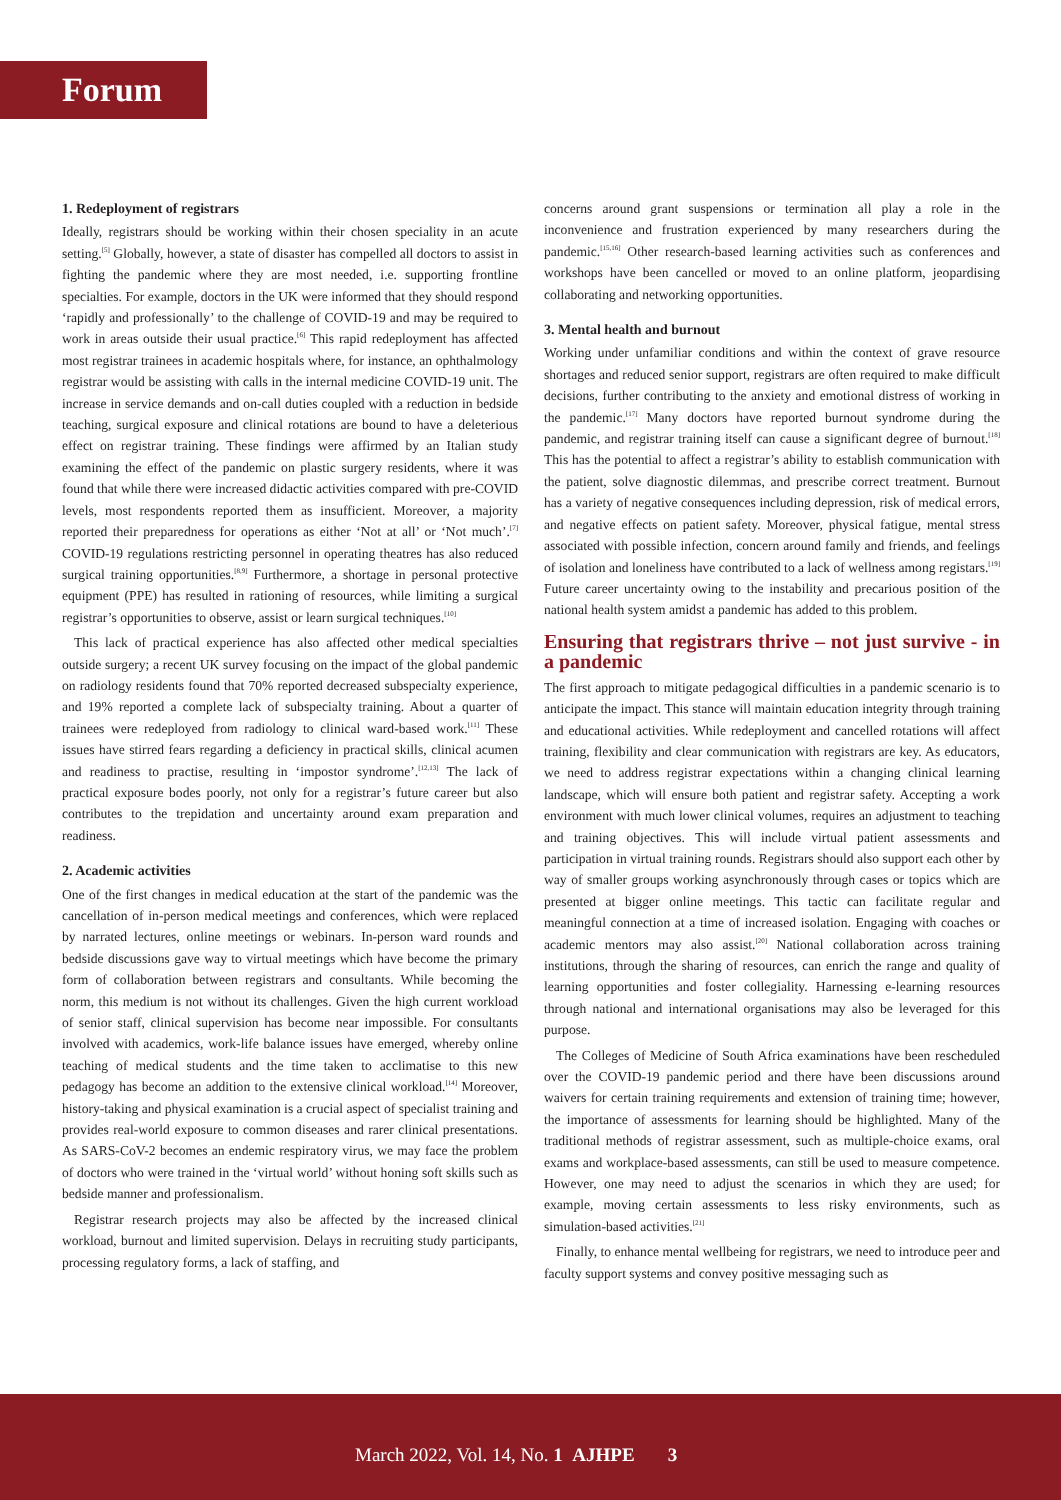Forum
1. Redeployment of registrars
Ideally, registrars should be working within their chosen speciality in an acute setting.<sup>[5]</sup> Globally, however, a state of disaster has compelled all doctors to assist in fighting the pandemic where they are most needed, i.e. supporting frontline specialties. For example, doctors in the UK were informed that they should respond ‘rapidly and professionally’ to the challenge of COVID-19 and may be required to work in areas outside their usual practice.<sup>[6]</sup> This rapid redeployment has affected most registrar trainees in academic hospitals where, for instance, an ophthalmology registrar would be assisting with calls in the internal medicine COVID-19 unit. The increase in service demands and on-call duties coupled with a reduction in bedside teaching, surgical exposure and clinical rotations are bound to have a deleterious effect on registrar training. These findings were affirmed by an Italian study examining the effect of the pandemic on plastic surgery residents, where it was found that while there were increased didactic activities compared with pre-COVID levels, most respondents reported them as insufficient. Moreover, a majority reported their preparedness for operations as either ‘Not at all’ or ‘Not much’.<sup>[7]</sup> COVID-19 regulations restricting personnel in operating theatres has also reduced surgical training opportunities.<sup>[8,9]</sup> Furthermore, a shortage in personal protective equipment (PPE) has resulted in rationing of resources, while limiting a surgical registrar’s opportunities to observe, assist or learn surgical techniques.<sup>[10]</sup>
This lack of practical experience has also affected other medical specialties outside surgery; a recent UK survey focusing on the impact of the global pandemic on radiology residents found that 70% reported decreased subspecialty experience, and 19% reported a complete lack of subspecialty training. About a quarter of trainees were redeployed from radiology to clinical ward-based work.<sup>[11]</sup> These issues have stirred fears regarding a deficiency in practical skills, clinical acumen and readiness to practise, resulting in ‘impostor syndrome’.<sup>[12,13]</sup> The lack of practical exposure bodes poorly, not only for a registrar’s future career but also contributes to the trepidation and uncertainty around exam preparation and readiness.
2. Academic activities
One of the first changes in medical education at the start of the pandemic was the cancellation of in-person medical meetings and conferences, which were replaced by narrated lectures, online meetings or webinars. In-person ward rounds and bedside discussions gave way to virtual meetings which have become the primary form of collaboration between registrars and consultants. While becoming the norm, this medium is not without its challenges. Given the high current workload of senior staff, clinical supervision has become near impossible. For consultants involved with academics, work-life balance issues have emerged, whereby online teaching of medical students and the time taken to acclimatise to this new pedagogy has become an addition to the extensive clinical workload.<sup>[14]</sup> Moreover, history-taking and physical examination is a crucial aspect of specialist training and provides real-world exposure to common diseases and rarer clinical presentations. As SARS-CoV-2 becomes an endemic respiratory virus, we may face the problem of doctors who were trained in the ‘virtual world’ without honing soft skills such as bedside manner and professionalism.
Registrar research projects may also be affected by the increased clinical workload, burnout and limited supervision. Delays in recruiting study participants, processing regulatory forms, a lack of staffing, and
concerns around grant suspensions or termination all play a role in the inconvenience and frustration experienced by many researchers during the pandemic.<sup>[15,16]</sup> Other research-based learning activities such as conferences and workshops have been cancelled or moved to an online platform, jeopardising collaborating and networking opportunities.
3. Mental health and burnout
Working under unfamiliar conditions and within the context of grave resource shortages and reduced senior support, registrars are often required to make difficult decisions, further contributing to the anxiety and emotional distress of working in the pandemic.<sup>[17]</sup> Many doctors have reported burnout syndrome during the pandemic, and registrar training itself can cause a significant degree of burnout.<sup>[18]</sup> This has the potential to affect a registrar’s ability to establish communication with the patient, solve diagnostic dilemmas, and prescribe correct treatment. Burnout has a variety of negative consequences including depression, risk of medical errors, and negative effects on patient safety. Moreover, physical fatigue, mental stress associated with possible infection, concern around family and friends, and feelings of isolation and loneliness have contributed to a lack of wellness among registars.<sup>[19]</sup> Future career uncertainty owing to the instability and precarious position of the national health system amidst a pandemic has added to this problem.
Ensuring that registrars thrive – not just survive - in a pandemic
The first approach to mitigate pedagogical difficulties in a pandemic scenario is to anticipate the impact. This stance will maintain education integrity through training and educational activities. While redeployment and cancelled rotations will affect training, flexibility and clear communication with registrars are key. As educators, we need to address registrar expectations within a changing clinical learning landscape, which will ensure both patient and registrar safety. Accepting a work environment with much lower clinical volumes, requires an adjustment to teaching and training objectives. This will include virtual patient assessments and participation in virtual training rounds. Registrars should also support each other by way of smaller groups working asynchronously through cases or topics which are presented at bigger online meetings. This tactic can facilitate regular and meaningful connection at a time of increased isolation. Engaging with coaches or academic mentors may also assist.<sup>[20]</sup> National collaboration across training institutions, through the sharing of resources, can enrich the range and quality of learning opportunities and foster collegiality. Harnessing e-learning resources through national and international organisations may also be leveraged for this purpose.
The Colleges of Medicine of South Africa examinations have been rescheduled over the COVID-19 pandemic period and there have been discussions around waivers for certain training requirements and extension of training time; however, the importance of assessments for learning should be highlighted. Many of the traditional methods of registrar assessment, such as multiple-choice exams, oral exams and workplace-based assessments, can still be used to measure competence. However, one may need to adjust the scenarios in which they are used; for example, moving certain assessments to less risky environments, such as simulation-based activities.<sup>[21]</sup>
Finally, to enhance mental wellbeing for registrars, we need to introduce peer and faculty support systems and convey positive messaging such as
March 2022, Vol. 14, No. 1 AJHPE 3